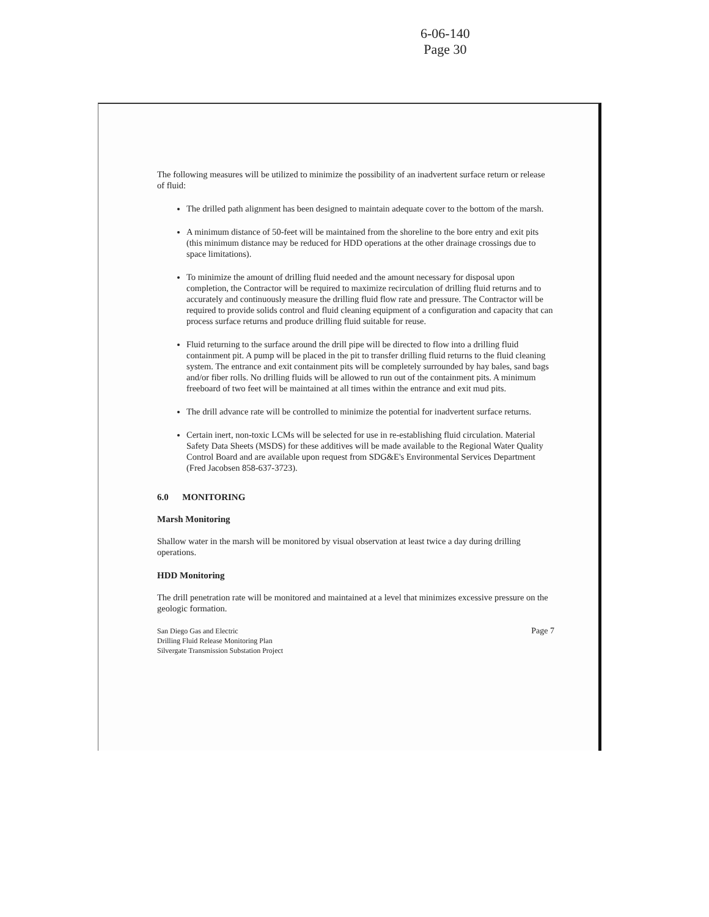6-06-140
Page 30
The following measures will be utilized to minimize the possibility of an inadvertent surface return or release of fluid:
The drilled path alignment has been designed to maintain adequate cover to the bottom of the marsh.
A minimum distance of 50-feet will be maintained from the shoreline to the bore entry and exit pits (this minimum distance may be reduced for HDD operations at the other drainage crossings due to space limitations).
To minimize the amount of drilling fluid needed and the amount necessary for disposal upon completion, the Contractor will be required to maximize recirculation of drilling fluid returns and to accurately and continuously measure the drilling fluid flow rate and pressure. The Contractor will be required to provide solids control and fluid cleaning equipment of a configuration and capacity that can process surface returns and produce drilling fluid suitable for reuse.
Fluid returning to the surface around the drill pipe will be directed to flow into a drilling fluid containment pit. A pump will be placed in the pit to transfer drilling fluid returns to the fluid cleaning system. The entrance and exit containment pits will be completely surrounded by hay bales, sand bags and/or fiber rolls. No drilling fluids will be allowed to run out of the containment pits. A minimum freeboard of two feet will be maintained at all times within the entrance and exit mud pits.
The drill advance rate will be controlled to minimize the potential for inadvertent surface returns.
Certain inert, non-toxic LCMs will be selected for use in re-establishing fluid circulation. Material Safety Data Sheets (MSDS) for these additives will be made available to the Regional Water Quality Control Board and are available upon request from SDG&E's Environmental Services Department (Fred Jacobsen 858-637-3723).
6.0 MONITORING
Marsh Monitoring
Shallow water in the marsh will be monitored by visual observation at least twice a day during drilling operations.
HDD Monitoring
The drill penetration rate will be monitored and maintained at a level that minimizes excessive pressure on the geologic formation.
San Diego Gas and Electric
Drilling Fluid Release Monitoring Plan
Silvergate Transmission Substation Project
Page 7